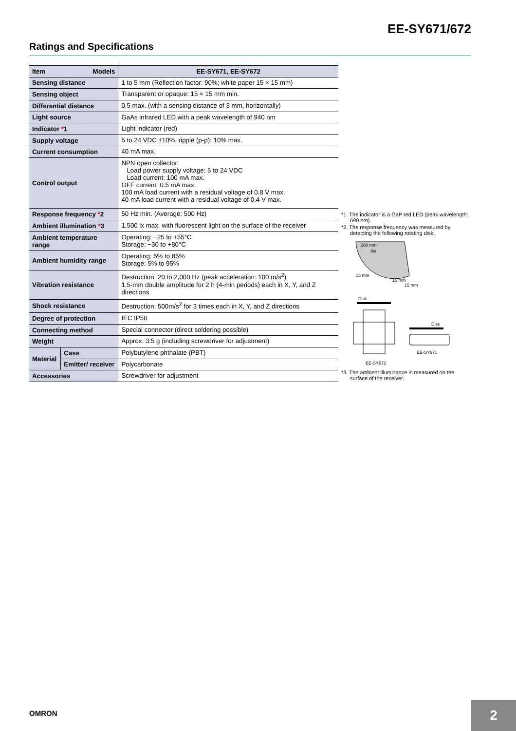EE-SY671/672
Ratings and Specifications
| Item Models | | EE-SY671, EE-SY672 |
| --- | --- | --- |
| Sensing distance | | 1 to 5 mm (Reflection factor: 90%; white paper 15 × 15 mm) |
| Sensing object | | Transparent or opaque: 15 × 15 mm min. |
| Differential distance | | 0.5 max. (with a sensing distance of 3 mm, horizontally) |
| Light source | | GaAs infrared LED with a peak wavelength of 940 nm |
| Indicator * 1 | | Light indicator (red) |
| Supply voltage | | 5 to 24 VDC ±10%, ripple (p-p): 10% max. |
| Current consumption | | 40 mA max. |
| Control output | | NPN open collector: Load power supply voltage: 5 to 24 VDC Load current: 100 mA max. OFF current: 0.5 mA max. 100 mA load current with a residual voltage of 0.8 V max. 40 mA load current with a residual voltage of 0.4 V max. |
| Response frequency * 2 | | 50 Hz min. (Average: 500 Hz) |
| Ambient illumination * 3 | | 1,500 lx max. with fluorescent light on the surface of the receiver |
| Ambient temperature range | | Operating: −25 to +55°C Storage: −30 to +80°C |
| Ambient humidity range | | Operating: 5% to 85% Storage: 5% to 95% |
| Vibration resistance | | Destruction: 20 to 2,000 Hz (peak acceleration: 100 m/s<sup>2</sup>) 1.5-mm double amplitude for 2 h (4-min periods) each in X, Y, and Z directions |
| Shock resistance | | Destruction: 500m/s<sup>2</sup> for 3 times each in X, Y, and Z directions |
| Degree of protection | | IEC IP50 |
| Connecting method | | Special connector (direct soldering possible) |
| Weight | | Approx. 3.5 g (including screwdriver for adjustment) |
| Material | Case | Polybutylene phthalate (PBT) |
| | Emitter/ receiver | Polycarbonate |
| Accessories | | Screwdriver for adjustment |
*1. The indicator is a GaP red LED (peak wavelength: 690 nm).
*2. The response frequency was measured by detecting the following rotating disk.
200 mm
dia.
15 mm
15 mm
15 mm
Disk
EE-SY672
Disk
EE-SY671
*3. The ambient illuminance is measured on the surface of the receiver.
OMRON 2